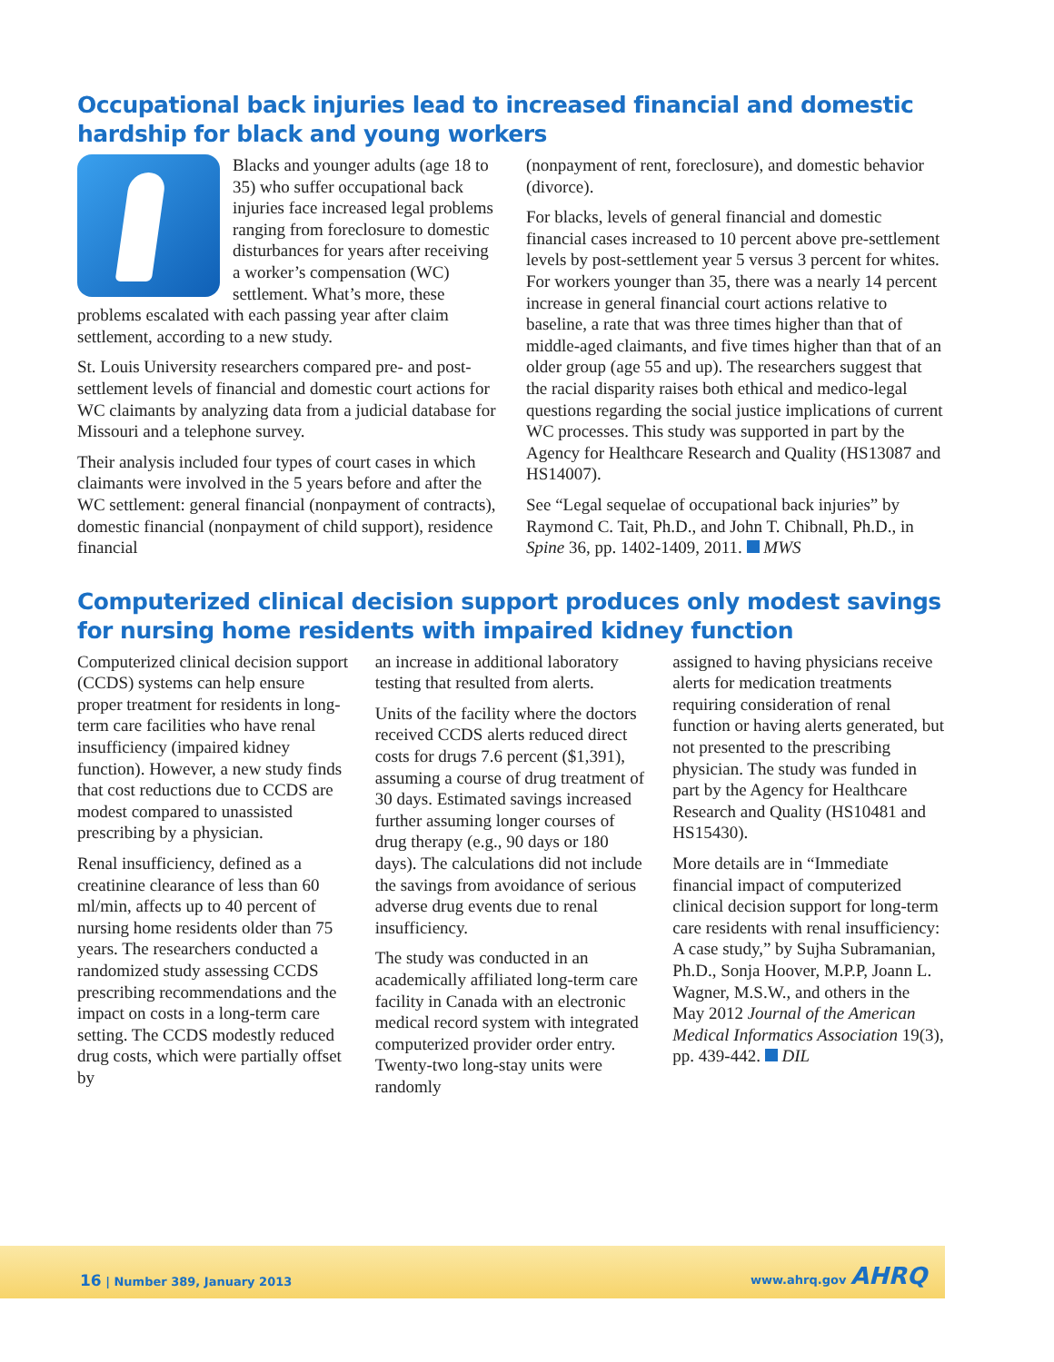Occupational back injuries lead to increased financial and domestic hardship for black and young workers
Blacks and younger adults (age 18 to 35) who suffer occupational back injuries face increased legal problems ranging from foreclosure to domestic disturbances for years after receiving a worker’s compensation (WC) settlement. What’s more, these problems escalated with each passing year after claim settlement, according to a new study.
St. Louis University researchers compared pre- and post-settlement levels of financial and domestic court actions for WC claimants by analyzing data from a judicial database for Missouri and a telephone survey.
Their analysis included four types of court cases in which claimants were involved in the 5 years before and after the WC settlement: general financial (nonpayment of contracts), domestic financial (nonpayment of child support), residence financial
(nonpayment of rent, foreclosure), and domestic behavior (divorce).
For blacks, levels of general financial and domestic financial cases increased to 10 percent above pre-settlement levels by post-settlement year 5 versus 3 percent for whites. For workers younger than 35, there was a nearly 14 percent increase in general financial court actions relative to baseline, a rate that was three times higher than that of middle-aged claimants, and five times higher than that of an older group (age 55 and up). The researchers suggest that the racial disparity raises both ethical and medico-legal questions regarding the social justice implications of current WC processes. This study was supported in part by the Agency for Healthcare Research and Quality (HS13087 and HS14007).
See “Legal sequelae of occupational back injuries” by Raymond C. Tait, Ph.D., and John T. Chibnall, Ph.D., in Spine 36, pp. 1402-1409, 2011. MWS
Computerized clinical decision support produces only modest savings for nursing home residents with impaired kidney function
Computerized clinical decision support (CCDS) systems can help ensure proper treatment for residents in long-term care facilities who have renal insufficiency (impaired kidney function). However, a new study finds that cost reductions due to CCDS are modest compared to unassisted prescribing by a physician.
Renal insufficiency, defined as a creatinine clearance of less than 60 ml/min, affects up to 40 percent of nursing home residents older than 75 years. The researchers conducted a randomized study assessing CCDS prescribing recommendations and the impact on costs in a long-term care setting. The CCDS modestly reduced drug costs, which were partially offset by
an increase in additional laboratory testing that resulted from alerts.
Units of the facility where the doctors received CCDS alerts reduced direct costs for drugs 7.6 percent ($1,391), assuming a course of drug treatment of 30 days. Estimated savings increased further assuming longer courses of drug therapy (e.g., 90 days or 180 days). The calculations did not include the savings from avoidance of serious adverse drug events due to renal insufficiency.
The study was conducted in an academically affiliated long-term care facility in Canada with an electronic medical record system with integrated computerized provider order entry. Twenty-two long-stay units were randomly
assigned to having physicians receive alerts for medication treatments requiring consideration of renal function or having alerts generated, but not presented to the prescribing physician. The study was funded in part by the Agency for Healthcare Research and Quality (HS10481 and HS15430).
More details are in “Immediate financial impact of computerized clinical decision support for long-term care residents with renal insufficiency: A case study,” by Sujha Subramanian, Ph.D., Sonja Hoover, M.P.P, Joann L. Wagner, M.S.W., and others in the May 2012 Journal of the American Medical Informatics Association 19(3), pp. 439-442. DIL
16 | Number 389, January 2013
www.ahrq.gov AHRQ